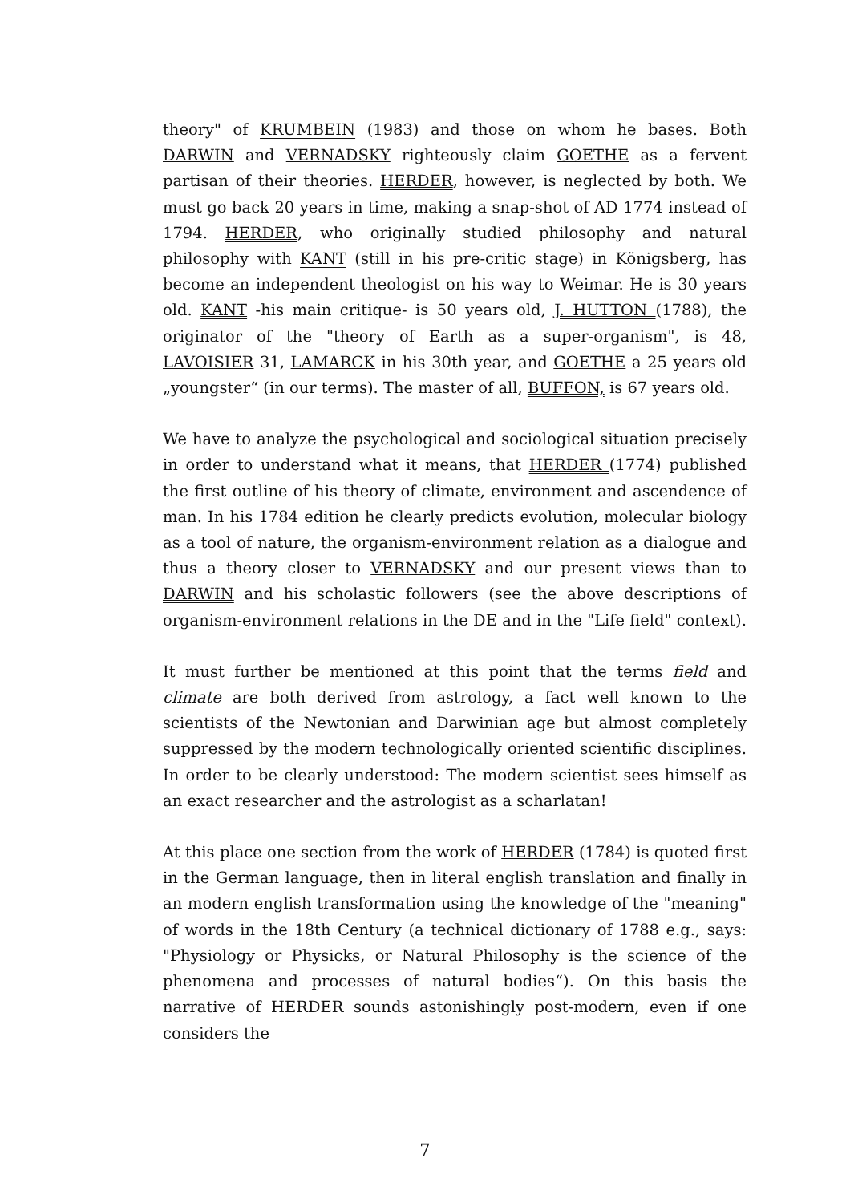theory" of KRUMBEIN (1983) and those on whom he bases. Both DARWIN and VERNADSKY righteously claim GOETHE as a fervent partisan of their theories. HERDER, however, is neglected by both. We must go back 20 years in time, making a snap-shot of AD 1774 instead of 1794. HERDER, who originally studied philosophy and natural philosophy with KANT (still in his pre-critic stage) in Königsberg, has become an independent theologist on his way to Weimar. He is 30 years old. KANT -his main critique- is 50 years old, J. HUTTON (1788), the originator of the "theory of Earth as a super-organism", is 48, LAVOISIER 31, LAMARCK in his 30th year, and GOETHE a 25 years old „youngster“ (in our terms). The master of all, BUFFON, is 67 years old.
We have to analyze the psychological and sociological situation precisely in order to understand what it means, that HERDER (1774) published the first outline of his theory of climate, environment and ascendence of man. In his 1784 edition he clearly predicts evolution, molecular biology as a tool of nature, the organism-environment relation as a dialogue and thus a theory closer to VERNADSKY and our present views than to DARWIN and his scholastic followers (see the above descriptions of organism-environment relations in the DE and in the "Life field" context).
It must further be mentioned at this point that the terms field and climate are both derived from astrology, a fact well known to the scientists of the Newtonian and Darwinian age but almost completely suppressed by the modern technologically oriented scientific disciplines. In order to be clearly understood: The modern scientist sees himself as an exact researcher and the astrologist as a scharlatan!
At this place one section from the work of HERDER (1784) is quoted first in the German language, then in literal english translation and finally in an modern english transformation using the knowledge of the "meaning" of words in the 18th Century (a technical dictionary of 1788 e.g., says: "Physiology or Physicks, or Natural Philosophy is the science of the phenomena and processes of natural bodies“). On this basis the narrative of HERDER sounds astonishingly post-modern, even if one considers the
7